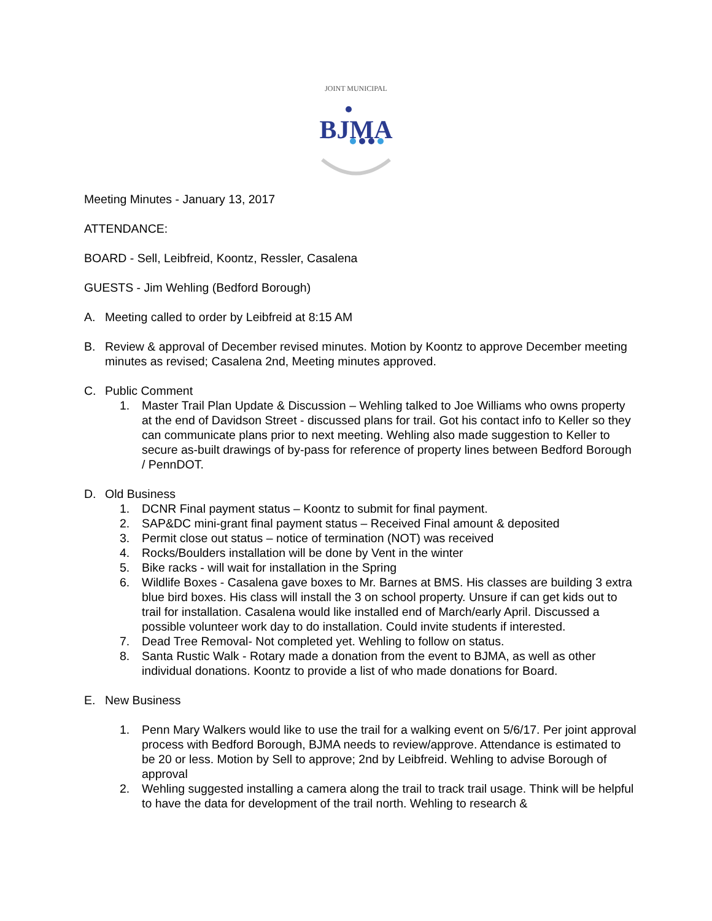JOINT MUNICIPAL
BJMA
Meeting Minutes - January 13, 2017
ATTENDANCE:
BOARD - Sell, Leibfreid, Koontz, Ressler, Casalena
GUESTS - Jim Wehling (Bedford Borough)
A. Meeting called to order by Leibfreid at 8:15 AM
B. Review & approval of December revised minutes. Motion by Koontz to approve December meeting minutes as revised; Casalena 2nd, Meeting minutes approved.
C. Public Comment
1. Master Trail Plan Update & Discussion – Wehling talked to Joe Williams who owns property at the end of Davidson Street - discussed plans for trail. Got his contact info to Keller so they can communicate plans prior to next meeting. Wehling also made suggestion to Keller to secure as-built drawings of by-pass for reference of property lines between Bedford Borough / PennDOT.
D. Old Business
1. DCNR Final payment status – Koontz to submit for final payment.
2. SAP&DC mini-grant final payment status – Received Final amount & deposited
3. Permit close out status – notice of termination (NOT) was received
4. Rocks/Boulders installation will be done by Vent in the winter
5. Bike racks - will wait for installation in the Spring
6. Wildlife Boxes - Casalena gave boxes to Mr. Barnes at BMS. His classes are building 3 extra blue bird boxes. His class will install the 3 on school property. Unsure if can get kids out to trail for installation. Casalena would like installed end of March/early April. Discussed a possible volunteer work day to do installation. Could invite students if interested.
7. Dead Tree Removal- Not completed yet. Wehling to follow on status.
8. Santa Rustic Walk - Rotary made a donation from the event to BJMA, as well as other individual donations. Koontz to provide a list of who made donations for Board.
E. New Business
1. Penn Mary Walkers would like to use the trail for a walking event on 5/6/17. Per joint approval process with Bedford Borough, BJMA needs to review/approve. Attendance is estimated to be 20 or less. Motion by Sell to approve; 2nd by Leibfreid. Wehling to advise Borough of approval
2. Wehling suggested installing a camera along the trail to track trail usage. Think will be helpful to have the data for development of the trail north. Wehling to research &